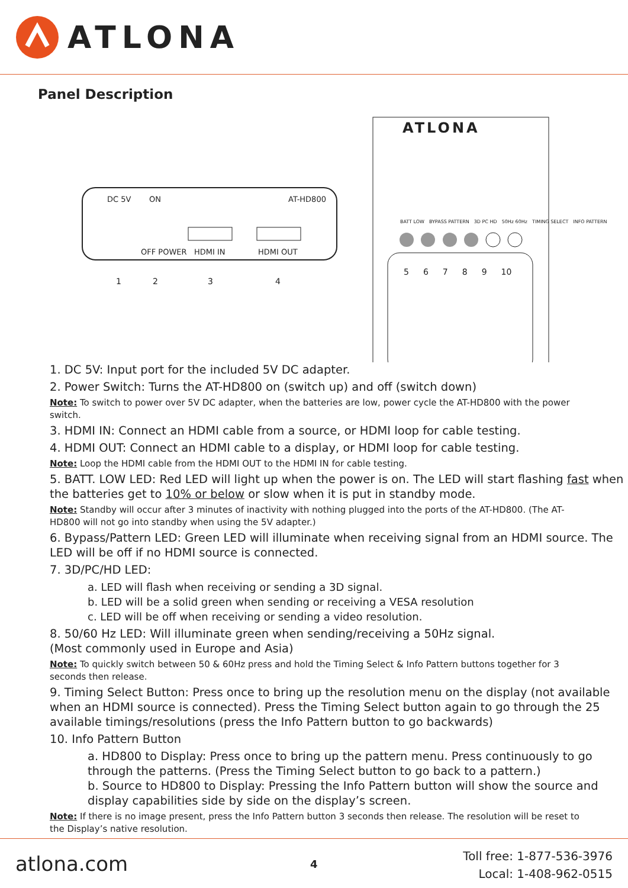ATLONA
Panel Description
DC 5V ON AT-HD800
OFF POWER HDMI IN HDMI OUT
1 2 3 4
ATLONA
BATT LOW BYPASS PATTERN 3D PC HD 50Hz 60Hz TIMING SELECT INFO PATTERN
56789 10
1. DC 5V: Input port for the included 5V DC adapter.
2. Power Switch: Turns the AT-HD800 on (switch up) and off (switch down)
Note: To switch to power over 5V DC adapter, when the batteries are low, power cycle the AT-HD800 with the power switch.
3. HDMI IN: Connect an HDMI cable from a source, or HDMI loop for cable testing.
4. HDMI OUT: Connect an HDMI cable to a display, or HDMI loop for cable testing.
Note: Loop the HDMI cable from the HDMI OUT to the HDMI IN for cable testing.
5. BATT. LOW LED: Red LED will light up when the power is on. The LED will start flashing fast when the batteries get to 10% or below or slow when it is put in standby mode.
Note: Standby will occur after 3 minutes of inactivity with nothing plugged into the ports of the AT-HD800. (The AT-HD800 will not go into standby when using the 5V adapter.)
6. Bypass/Pattern LED: Green LED will illuminate when receiving signal from an HDMI source. The LED will be off if no HDMI source is connected.
7. 3D/PC/HD LED:
a. LED will flash when receiving or sending a 3D signal.
b. LED will be a solid green when sending or receiving a VESA resolution
c. LED will be off when receiving or sending a video resolution.
8. 50/60 Hz LED: Will illuminate green when sending/receiving a 50Hz signal.
(Most commonly used in Europe and Asia)
Note: To quickly switch between 50 & 60Hz press and hold the Timing Select & Info Pattern buttons together for 3 seconds then release.
9. Timing Select Button: Press once to bring up the resolution menu on the display (not available when an HDMI source is connected). Press the Timing Select button again to go through the 25 available timings/resolutions (press the Info Pattern button to go backwards)
10. Info Pattern Button
a. HD800 to Display: Press once to bring up the pattern menu. Press continuously to go through the patterns. (Press the Timing Select button to go back to a pattern.)
b. Source to HD800 to Display: Pressing the Info Pattern button will show the source and display capabilities side by side on the display’s screen.
Note: If there is no image present, press the Info Pattern button 3 seconds then release. The resolution will be reset to the Display’s native resolution.
atlona.com 4
Toll free: 1-877-536-3976
Local: 1-408-962-0515